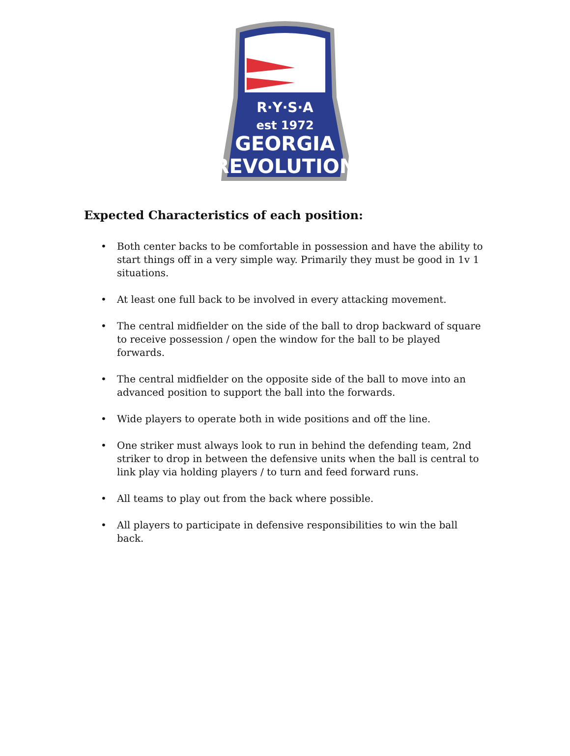R·Y·S·A
est 1972
GEORGIA
REVOLUTION
Expected Characteristics of each position:
• Both center backs to be comfortable in possession and have the ability to start things off in a very simple way. Primarily they must be good in 1v 1 situations.
• At least one full back to be involved in every attacking movement.
• The central midfielder on the side of the ball to drop backward of square to receive possession / open the window for the ball to be played forwards.
• The central midfielder on the opposite side of the ball to move into an advanced position to support the ball into the forwards.
• Wide players to operate both in wide positions and off the line.
• One striker must always look to run in behind the defending team, 2nd striker to drop in between the defensive units when the ball is central to link play via holding players / to turn and feed forward runs.
• All teams to play out from the back where possible.
• All players to participate in defensive responsibilities to win the ball back.